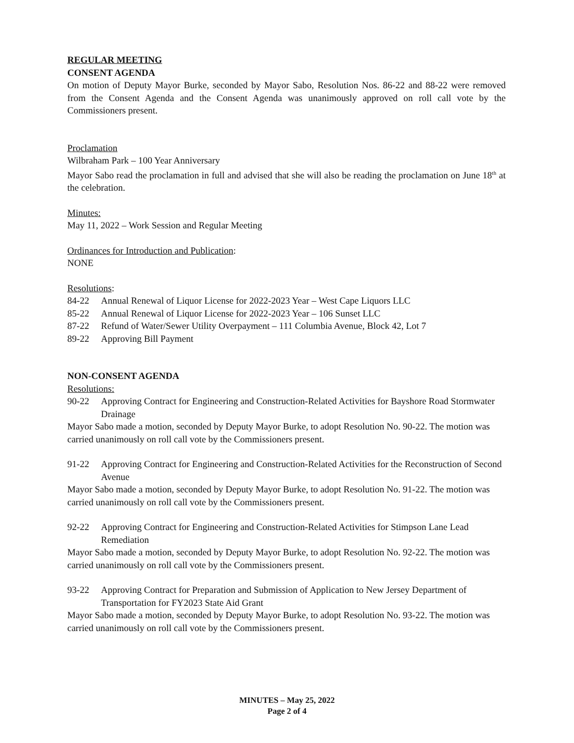REGULAR MEETING
CONSENT AGENDA
On motion of Deputy Mayor Burke, seconded by Mayor Sabo, Resolution Nos. 86-22 and 88-22 were removed from the Consent Agenda and the Consent Agenda was unanimously approved on roll call vote by the Commissioners present.
Proclamation
Wilbraham Park – 100 Year Anniversary
Mayor Sabo read the proclamation in full and advised that she will also be reading the proclamation on June 18<sup>th</sup> at the celebration.
Minutes:
May 11, 2022 – Work Session and Regular Meeting
Ordinances for Introduction and Publication:
NONE
Resolutions:
84-22 Annual Renewal of Liquor License for 2022-2023 Year – West Cape Liquors LLC
85-22 Annual Renewal of Liquor License for 2022-2023 Year – 106 Sunset LLC
87-22 Refund of Water/Sewer Utility Overpayment – 111 Columbia Avenue, Block 42, Lot 7
89-22 Approving Bill Payment
NON-CONSENT AGENDA
Resolutions:
90-22 Approving Contract for Engineering and Construction-Related Activities for Bayshore Road Stormwater Drainage
Mayor Sabo made a motion, seconded by Deputy Mayor Burke, to adopt Resolution No. 90-22. The motion was carried unanimously on roll call vote by the Commissioners present.
91-22 Approving Contract for Engineering and Construction-Related Activities for the Reconstruction of Second Avenue
Mayor Sabo made a motion, seconded by Deputy Mayor Burke, to adopt Resolution No. 91-22. The motion was carried unanimously on roll call vote by the Commissioners present.
92-22 Approving Contract for Engineering and Construction-Related Activities for Stimpson Lane Lead Remediation
Mayor Sabo made a motion, seconded by Deputy Mayor Burke, to adopt Resolution No. 92-22. The motion was carried unanimously on roll call vote by the Commissioners present.
93-22 Approving Contract for Preparation and Submission of Application to New Jersey Department of Transportation for FY2023 State Aid Grant
Mayor Sabo made a motion, seconded by Deputy Mayor Burke, to adopt Resolution No. 93-22. The motion was carried unanimously on roll call vote by the Commissioners present.
MINUTES – May 25, 2022
Page 2 of 4